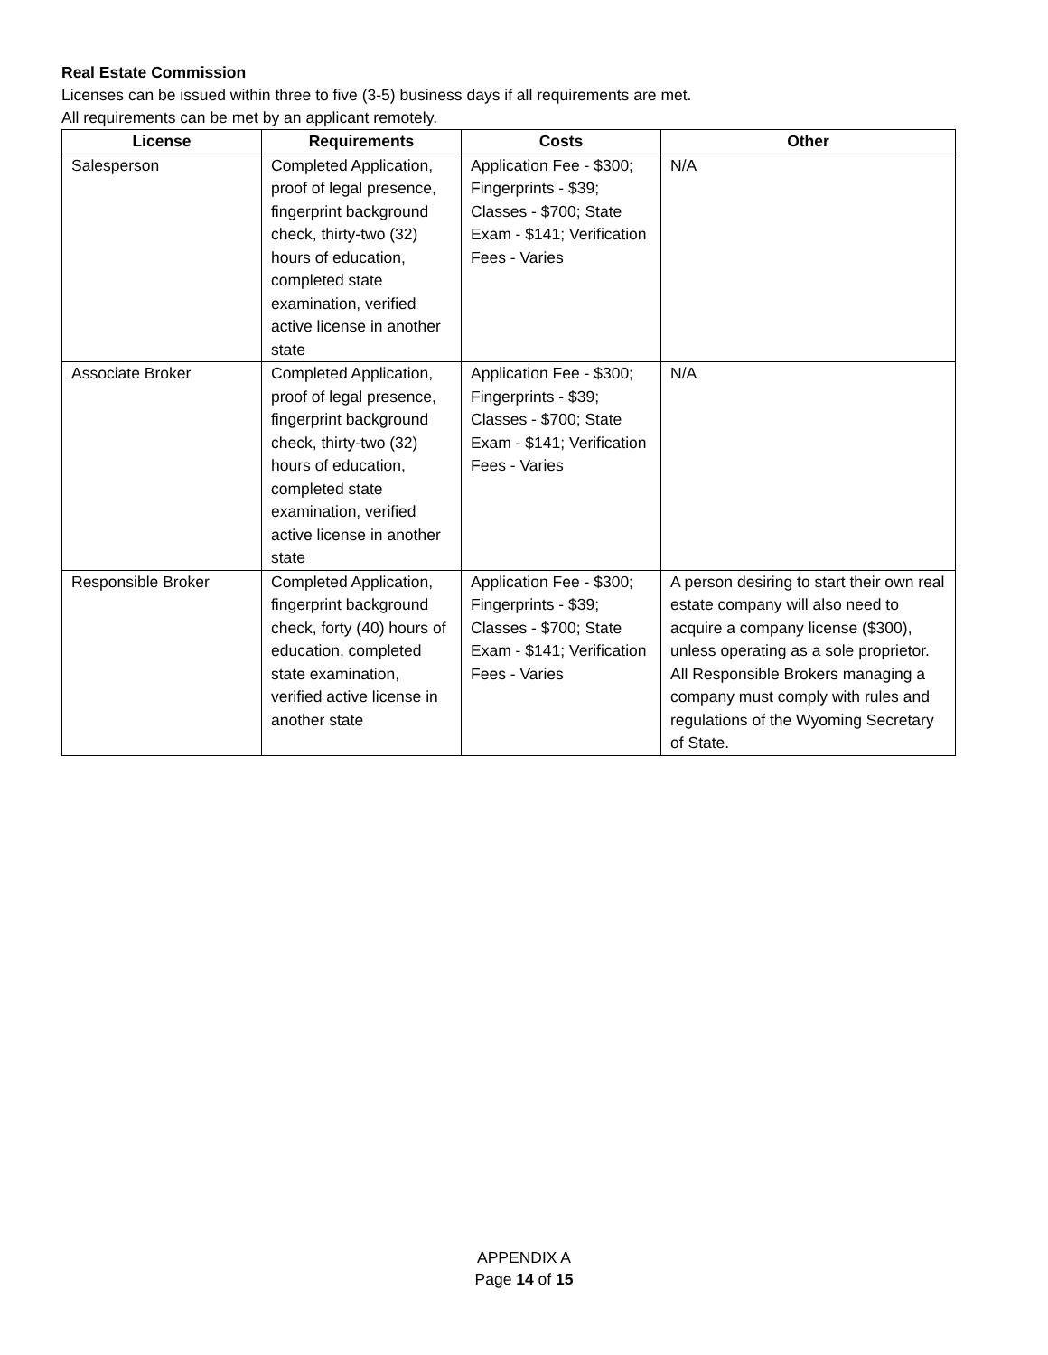Real Estate Commission
Licenses can be issued within three to five (3-5) business days if all requirements are met.
All requirements can be met by an applicant remotely.
| License | Requirements | Costs | Other |
| --- | --- | --- | --- |
| Salesperson | Completed Application, proof of legal presence, fingerprint background check, thirty-two (32) hours of education, completed state examination, verified active license in another state | Application Fee - $300; Fingerprints - $39; Classes - $700; State Exam - $141; Verification Fees - Varies | N/A |
| Associate Broker | Completed Application, proof of legal presence, fingerprint background check, thirty-two (32) hours of education, completed state examination, verified active license in another state | Application Fee - $300; Fingerprints - $39; Classes - $700; State Exam - $141; Verification Fees - Varies | N/A |
| Responsible Broker | Completed Application, fingerprint background check, forty (40) hours of education, completed state examination, verified active license in another state | Application Fee - $300; Fingerprints - $39; Classes - $700; State Exam - $141; Verification Fees - Varies | A person desiring to start their own real estate company will also need to acquire a company license ($300), unless operating as a sole proprietor. All Responsible Brokers managing a company must comply with rules and regulations of the Wyoming Secretary of State. |
APPENDIX A
Page 14 of 15